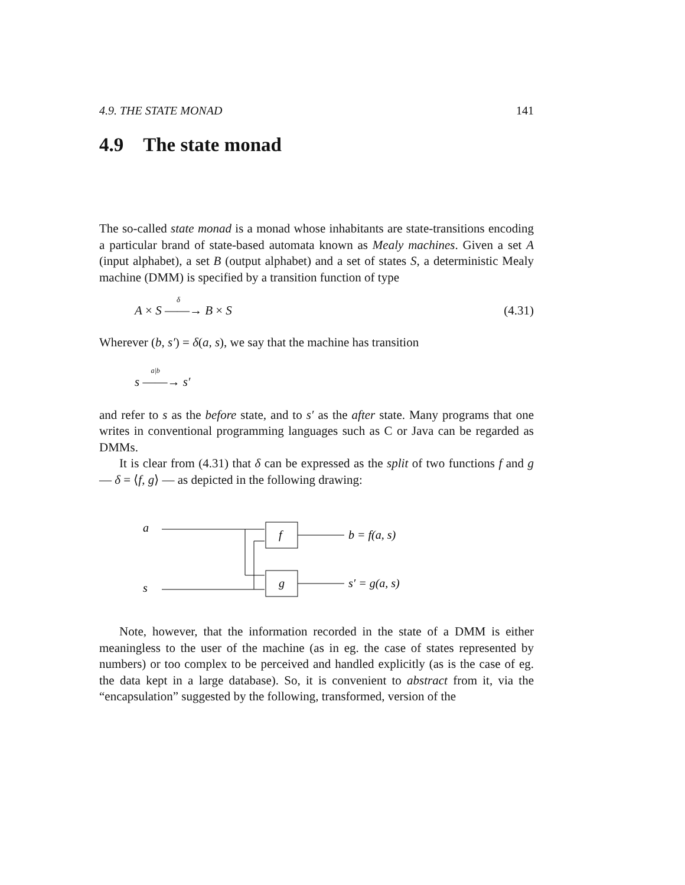4.9. THE STATE MONAD 141
4.9 The state monad
The so-called state monad is a monad whose inhabitants are state-transitions encoding a particular brand of state-based automata known as Mealy machines. Given a set A (input alphabet), a set B (output alphabet) and a set of states S, a deterministic Mealy machine (DMM) is specified by a transition function of type
A × S ——→<sup>δ</sup>
B × S (4.31)
Wherever (b, s′) = δ(a, s), we say that the machine has transition
s ——→<sup>a|b</sup>
s′
and refer to s as the before state, and to s′ as the after state. Many programs that one writes in conventional programming languages such as C or Java can be regarded as DMMs.
It is clear from (4.31) that δ can be expressed as the split of two functions f and g — δ = ⟨f, g⟩ — as depicted in the following drawing:
a
s
f
g
b = f(a, s)
s′ = g(a, s)
Note, however, that the information recorded in the state of a DMM is either meaningless to the user of the machine (as in eg. the case of states represented by numbers) or too complex to be perceived and handled explicitly (as is the case of eg. the data kept in a large database). So, it is convenient to abstract from it, via the “encapsulation” suggested by the following, transformed, version of the